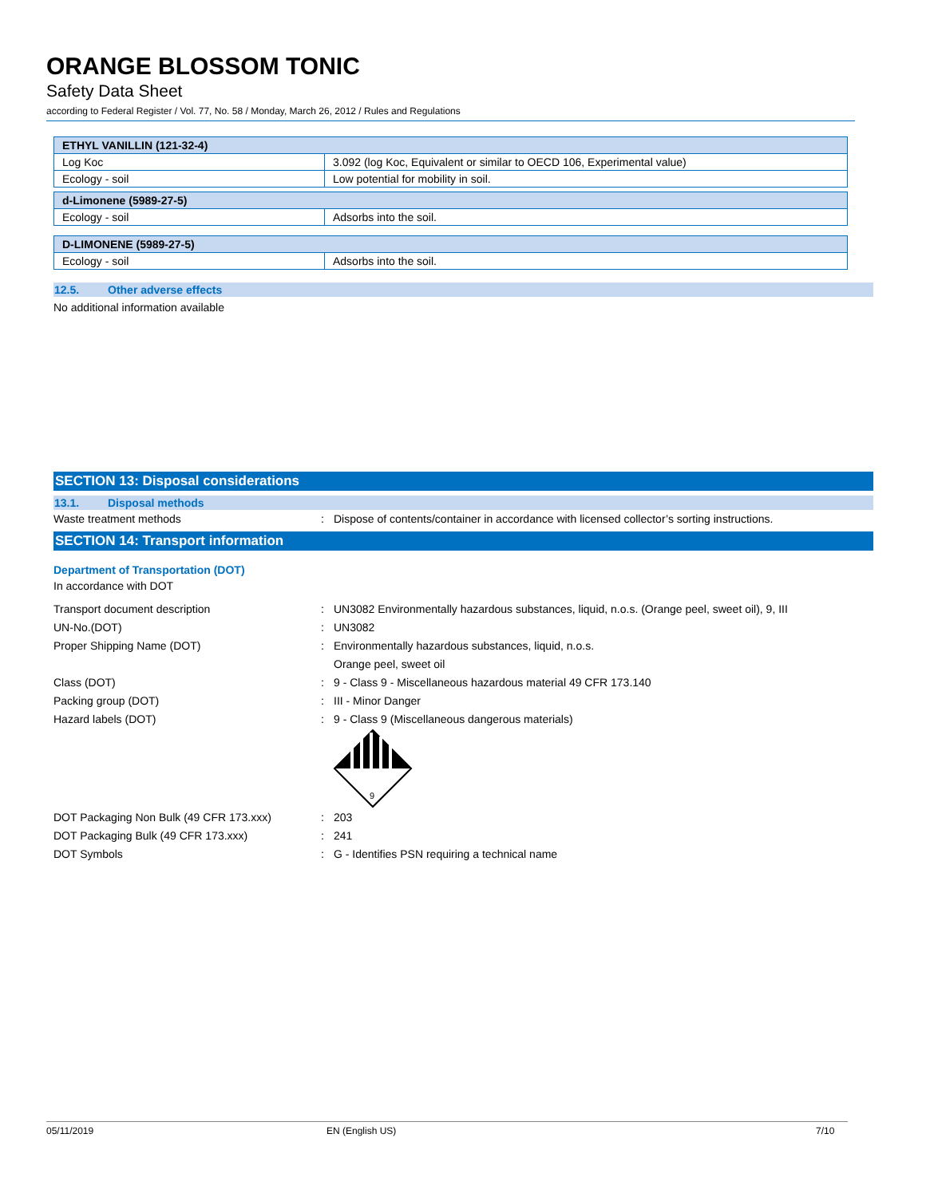ORANGE BLOSSOM TONIC
Safety Data Sheet
according to Federal Register / Vol. 77, No. 58 / Monday, March 26, 2012 / Rules and Regulations
| ETHYL VANILLIN (121-32-4) | |
| Log Koc | 3.092 (log Koc, Equivalent or similar to OECD 106, Experimental value) |
| Ecology - soil | Low potential for mobility in soil. |
| d-Limonene (5989-27-5) | |
| Ecology - soil | Adsorbs into the soil. |
| D-LIMONENE (5989-27-5) | |
| Ecology - soil | Adsorbs into the soil. |
12.5. Other adverse effects
No additional information available
SECTION 13: Disposal considerations
13.1. Disposal methods
Waste treatment methods : Dispose of contents/container in accordance with licensed collector’s sorting instructions.
SECTION 14: Transport information
Department of Transportation (DOT)
In accordance with DOT
Transport document description : UN3082 Environmentally hazardous substances, liquid, n.o.s. (Orange peel, sweet oil), 9, III
UN-No.(DOT) : UN3082
Proper Shipping Name (DOT) : Environmentally hazardous substances, liquid, n.o.s.
Orange peel, sweet oil
Class (DOT) : 9 - Class 9 - Miscellaneous hazardous material 49 CFR 173.140
Packing group (DOT) : III - Minor Danger
Hazard labels (DOT) : 9 - Class 9 (Miscellaneous dangerous materials)
9
DOT Packaging Non Bulk (49 CFR 173.xxx) : 203
DOT Packaging Bulk (49 CFR 173.xxx) : 241
DOT Symbols : G - Identifies PSN requiring a technical name
05/11/2019 EN (English US) 7/10